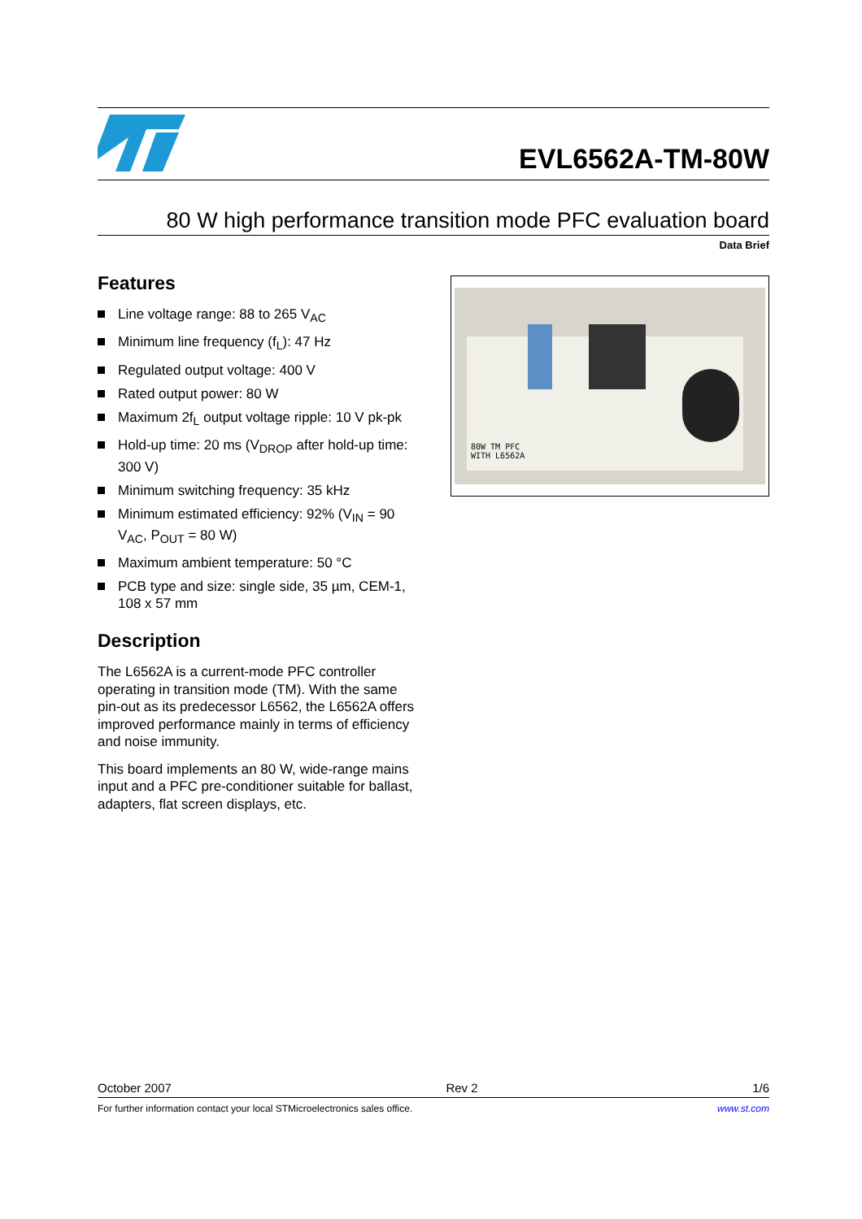EVL6562A-TM-80W
80 W high performance transition mode PFC evaluation board
Data Brief
Features
Line voltage range: 88 to 265 V<sub>AC</sub>
Minimum line frequency (f<sub>L</sub>): 47 Hz
Regulated output voltage: 400 V
Rated output power: 80 W
Maximum 2f<sub>L</sub> output voltage ripple: 10 V pk-pk
Hold-up time: 20 ms (V<sub>DROP</sub> after hold-up time: 300 V)
Minimum switching frequency: 35 kHz
Minimum estimated efficiency: 92% (V<sub>IN</sub> = 90 V<sub>AC</sub>, P<sub>OUT</sub> = 80 W)
Maximum ambient temperature: 50 °C
PCB type and size: single side, 35 µm, CEM-1, 108 x 57 mm
Description
The L6562A is a current-mode PFC controller operating in transition mode (TM). With the same pin-out as its predecessor L6562, the L6562A offers improved performance mainly in terms of efficiency and noise immunity.
This board implements an 80 W, wide-range mains input and a PFC pre-conditioner suitable for ballast, adapters, flat screen displays, etc.
80W TM PFC
WITH L6562A
October 2007 Rev 2 1/6
For further information contact your local STMicroelectronics sales office. www.st.com